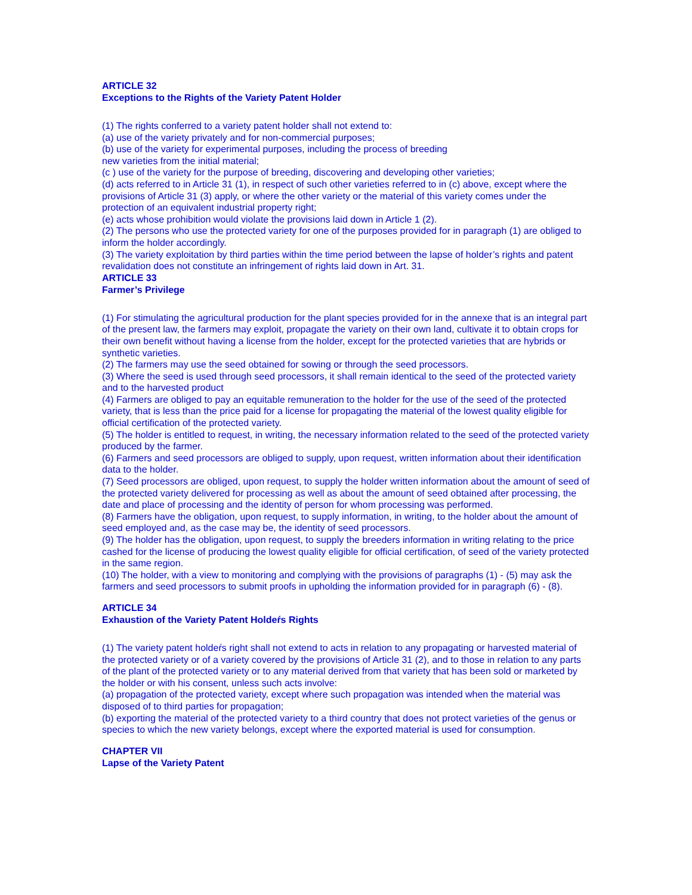ARTICLE 32
Exceptions to the Rights of the Variety Patent Holder
(1) The rights conferred to a variety patent holder shall not extend to:
(a) use of the variety privately and for non-commercial purposes;
(b) use of the variety for experimental purposes, including the process of breeding
new varieties from the initial material;
(c ) use of the variety for the purpose of breeding, discovering and developing other varieties;
(d) acts referred to in Article 31 (1), in respect of such other varieties referred to in (c) above, except where the provisions of Article 31 (3) apply, or where the other variety or the material of this variety comes under the protection of an equivalent industrial property right;
(e) acts whose prohibition would violate the provisions laid down in Article 1 (2).
(2) The persons who use the protected variety for one of the purposes provided for in paragraph (1) are obliged to inform the holder accordingly.
(3) The variety exploitation by third parties within the time period between the lapse of holder’s rights and patent revalidation does not constitute an infringement of rights laid down in Art. 31.
ARTICLE 33
Farmer’s Privilege
(1) For stimulating the agricultural production for the plant species provided for in the annexe that is an integral part of the present law, the farmers may exploit, propagate the variety on their own land, cultivate it to obtain crops for their own benefit without having a license from the holder, except for the protected varieties that are hybrids or synthetic varieties.
(2) The farmers may use the seed obtained for sowing or through the seed processors.
(3) Where the seed is used through seed processors, it shall remain identical to the seed of the protected variety and to the harvested product
(4) Farmers are obliged to pay an equitable remuneration to the holder for the use of the seed of the protected variety, that is less than the price paid for a license for propagating the material of the lowest quality eligible for official certification of the protected variety.
(5) The holder is entitled to request, in writing, the necessary information related to the seed of the protected variety produced by the farmer.
(6) Farmers and seed processors are obliged to supply, upon request, written information about their identification data to the holder.
(7) Seed processors are obliged, upon request, to supply the holder written information about the amount of seed of the protected variety delivered for processing as well as about the amount of seed obtained after processing, the date and place of processing and the identity of person for whom processing was performed.
(8) Farmers have the obligation, upon request, to supply information, in writing, to the holder about the amount of seed employed and, as the case may be, the identity of seed processors.
(9) The holder has the obligation, upon request, to supply the breeders information in writing relating to the price cashed for the license of producing the lowest quality eligible for official certification, of seed of the variety protected in the same region.
(10) The holder, with a view to monitoring and complying with the provisions of paragraphs (1) - (5) may ask the farmers and seed processors to submit proofs in upholding the information provided for in paragraph (6) - (8).
ARTICLE 34
Exhaustion of the Variety Patent Holdeŕs Rights
(1) The variety patent holdeŕs right shall not extend to acts in relation to any propagating or harvested material of the protected variety or of a variety covered by the provisions of Article 31 (2), and to those in relation to any parts of the plant of the protected variety or to any material derived from that variety that has been sold or marketed by the holder or with his consent, unless such acts involve:
(a) propagation of the protected variety, except where such propagation was intended when the material was disposed of to third parties for propagation;
(b) exporting the material of the protected variety to a third country that does not protect varieties of the genus or species to which the new variety belongs, except where the exported material is used for consumption.
CHAPTER VII
Lapse of the Variety Patent